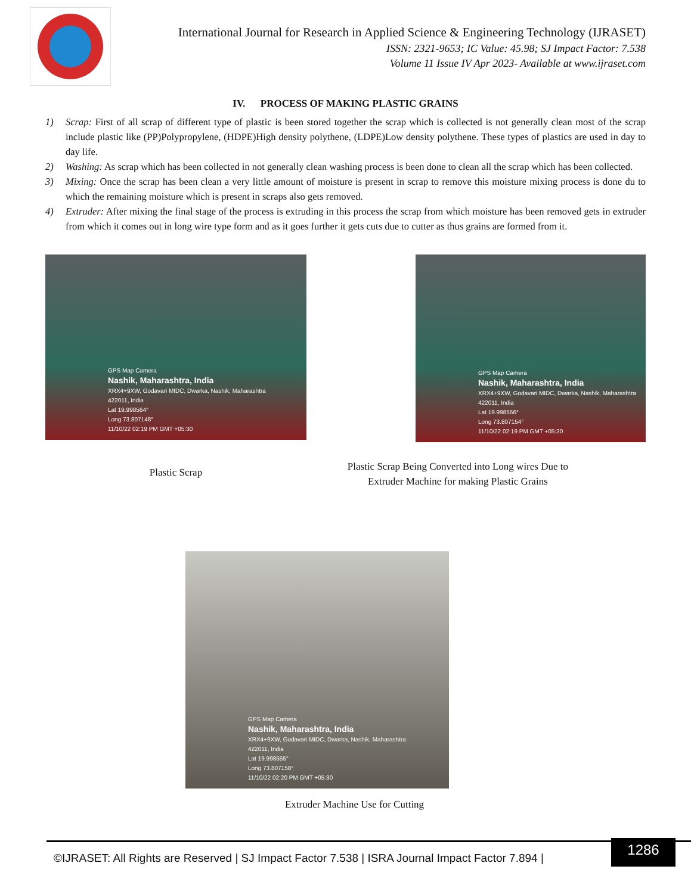International Journal for Research in Applied Science & Engineering Technology (IJRASET)
ISSN: 2321-9653; IC Value: 45.98; SJ Impact Factor: 7.538
Volume 11 Issue IV Apr 2023- Available at www.ijraset.com
IV. PROCESS OF MAKING PLASTIC GRAINS
1) Scrap: First of all scrap of different type of plastic is been stored together the scrap which is collected is not generally clean most of the scrap include plastic like (PP)Polypropylene, (HDPE)High density polythene, (LDPE)Low density polythene. These types of plastics are used in day to day life.
2) Washing: As scrap which has been collected in not generally clean washing process is been done to clean all the scrap which has been collected.
3) Mixing: Once the scrap has been clean a very little amount of moisture is present in scrap to remove this moisture mixing process is done du to which the remaining moisture which is present in scraps also gets removed.
4) Extruder: After mixing the final stage of the process is extruding in this process the scrap from which moisture has been removed gets in extruder from which it comes out in long wire type form and as it goes further it gets cuts due to cutter as thus grains are formed from it.
GPS Map Camera
Nashik, Maharashtra, India
XRX4+9XW, Godavari MIDC, Dwarka, Nashik, Maharashtra
422011, India
Lat 19.998564°
Long 73.807148°
11/10/22 02:19 PM GMT +05:30
Plastic Scrap
GPS Map Camera
Nashik, Maharashtra, India
XRX4+9XW, Godavari MIDC, Dwarka, Nashik, Maharashtra
422011, India
Lat 19.998556°
Long 73.807154°
11/10/22 02:19 PM GMT +05:30
Plastic Scrap Being Converted into Long wires Due to
Extruder Machine for making Plastic Grains
GPS Map Camera
Nashik, Maharashtra, India
XRX4+9XW, Godavari MIDC, Dwarka, Nashik, Maharashtra
422011, India
Lat 19.998555°
Long 73.807158°
11/10/22 02:20 PM GMT +05:30
Extruder Machine Use for Cutting
©IJRASET: All Rights are Reserved | SJ Impact Factor 7.538 | ISRA Journal Impact Factor 7.894 |
1286